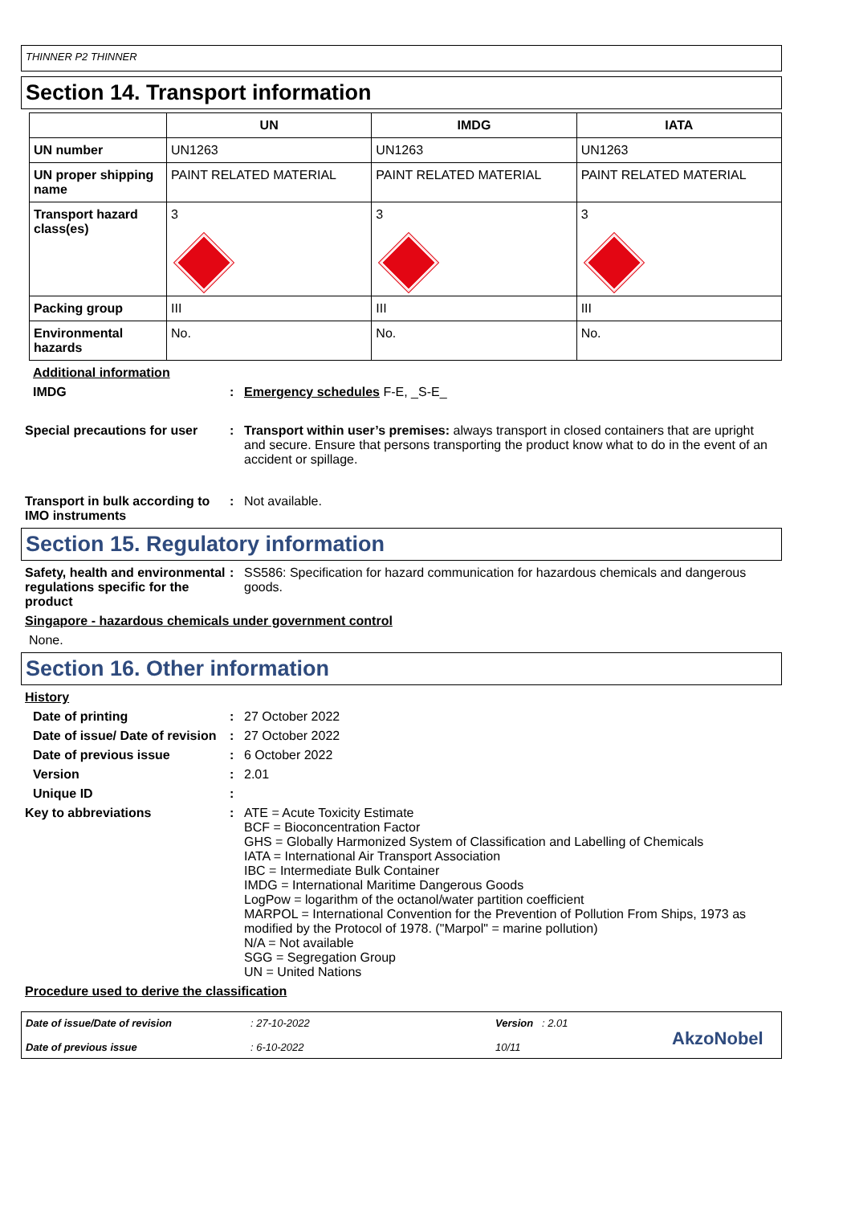THINNER P2 THINNER
Section 14. Transport information
| | UN | IMDG | IATA |
| --- | --- | --- | --- |
| UN number | UN1263 | UN1263 | UN1263 |
| UN proper shipping name | PAINT RELATED MATERIAL | PAINT RELATED MATERIAL | PAINT RELATED MATERIAL |
| Transport hazard class(es) | 3 | 3 | 3 |
| Packing group | III | III | III |
| Environmental hazards | No. | No. | No. |
Additional information
IMDG : Emergency schedules F-E, _S-E_
Special precautions for user
: Transport within user’s premises: always transport in closed containers that are upright and secure. Ensure that persons transporting the product know what to do in the event of an accident or spillage.
Transport in bulk according to IMO instruments
: Not available.
Section 15. Regulatory information
Safety, health and environmental regulations specific for the product
: SS586: Specification for hazard communication for hazardous chemicals and dangerous goods.
Singapore - hazardous chemicals under government control
None.
Section 16. Other information
History
Date of printing : 27 October 2022
Date of issue/ Date of revision
: 27 October 2022
Date of previous issue : 6 October 2022
Version : 2.01
Unique ID :
Key to abbreviations : ATE = Acute Toxicity Estimate
BCF = Bioconcentration Factor
GHS = Globally Harmonized System of Classification and Labelling of Chemicals
IATA = International Air Transport Association
IBC = Intermediate Bulk Container
IMDG = International Maritime Dangerous Goods
LogPow = logarithm of the octanol/water partition coefficient
MARPOL = International Convention for the Prevention of Pollution From Ships, 1973 as modified by the Protocol of 1978. ("Marpol" = marine pollution)
N/A = Not available
SGG = Segregation Group
UN = United Nations
Procedure used to derive the classification
Date of issue/Date of revision
Date of previous issue
: 27-10-2022
: 6-10-2022
Version : 2.01
10/11
AkzoNobel